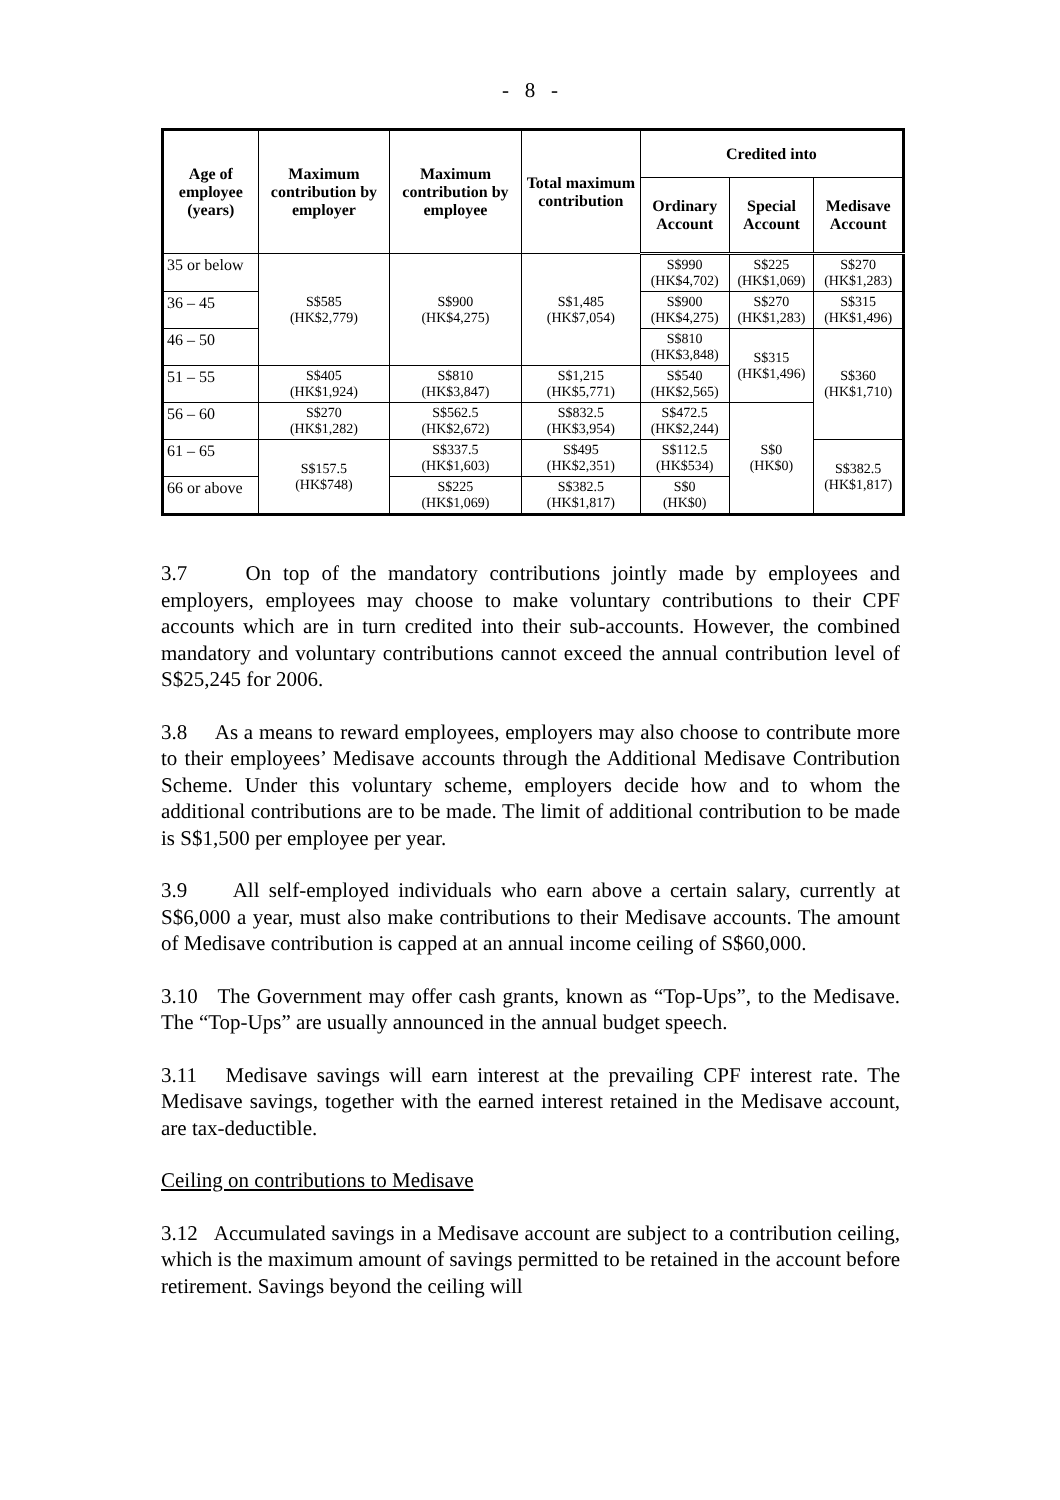- 8 -
| Age of employee (years) | Maximum contribution by employer | Maximum contribution by employee | Total maximum contribution | Credited into | | |
| --- | --- | --- | --- | --- | --- | --- |
| | | | | Ordinary Account | Special Account | Medisave Account |
| 35 or below | S$585 (HK$2,779) | S$900 (HK$4,275) | S$1,485 (HK$7,054) | S$990 (HK$4,702) | S$225 (HK$1,069) | S$270 (HK$1,283) |
| 36 – 45 | | | | S$900 (HK$4,275) | S$270 (HK$1,283) | S$315 (HK$1,496) |
| 46 – 50 | | | | S$810 (HK$3,848) | S$315 (HK$1,496) | S$360 (HK$1,710) |
| 51 – 55 | S$405 (HK$1,924) | S$810 (HK$3,847) | S$1,215 (HK$5,771) | S$540 (HK$2,565) | | |
| 56 – 60 | S$270 (HK$1,282) | S$562.5 (HK$2,672) | S$832.5 (HK$3,954) | S$472.5 (HK$2,244) | S$0 (HK$0) | |
| 61 – 65 | S$157.5 (HK$748) | S$337.5 (HK$1,603) | S$495 (HK$2,351) | S$112.5 (HK$534) | | S$382.5 (HK$1,817) |
| 66 or above | | S$225 (HK$1,069) | S$382.5 (HK$1,817) | S$0 (HK$0) | | |
3.7 On top of the mandatory contributions jointly made by employees and employers, employees may choose to make voluntary contributions to their CPF accounts which are in turn credited into their sub-accounts. However, the combined mandatory and voluntary contributions cannot exceed the annual contribution level of S$25,245 for 2006.
3.8 As a means to reward employees, employers may also choose to contribute more to their employees’ Medisave accounts through the Additional Medisave Contribution Scheme. Under this voluntary scheme, employers decide how and to whom the additional contributions are to be made. The limit of additional contribution to be made is S$1,500 per employee per year.
3.9 All self-employed individuals who earn above a certain salary, currently at S$6,000 a year, must also make contributions to their Medisave accounts. The amount of Medisave contribution is capped at an annual income ceiling of S$60,000.
3.10 The Government may offer cash grants, known as “Top-Ups”, to the Medisave. The “Top-Ups” are usually announced in the annual budget speech.
3.11 Medisave savings will earn interest at the prevailing CPF interest rate. The Medisave savings, together with the earned interest retained in the Medisave account, are tax-deductible.
Ceiling on contributions to Medisave
3.12 Accumulated savings in a Medisave account are subject to a contribution ceiling, which is the maximum amount of savings permitted to be retained in the account before retirement. Savings beyond the ceiling will